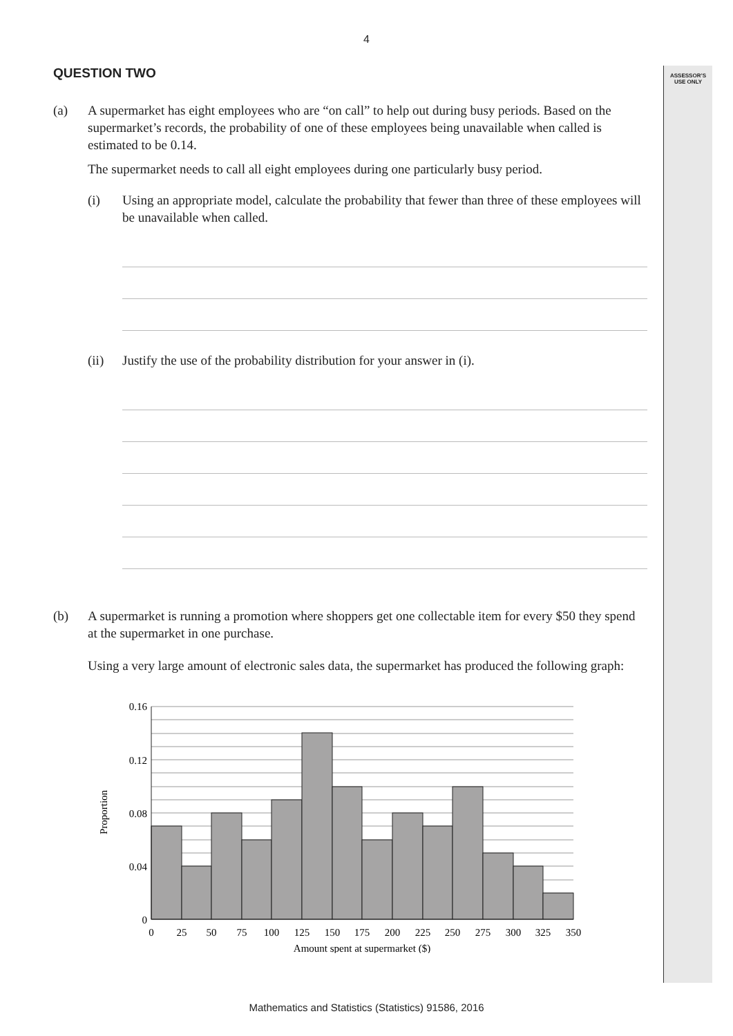4
ASSESSOR’S
USE ONLY
QUESTION TWO
(a) A supermarket has eight employees who are “on call” to help out during busy periods. Based on the supermarket’s records, the probability of one of these employees being unavailable when called is estimated to be 0.14.
The supermarket needs to call all eight employees during one particularly busy period.
(i) Using an appropriate model, calculate the probability that fewer than three of these employees will be unavailable when called.
(ii) Justify the use of the probability distribution for your answer in (i).
(b) A supermarket is running a promotion where shoppers get one collectable item for every $50 they spend at the supermarket in one purchase.
Using a very large amount of electronic sales data, the supermarket has produced the following graph:
0.16
0.12
0.08
0.04
0
0
25
50
75
100
125
150
175
200
225
250
275
300
325
350
Amount spent at supermarket ($)
Proportion
Mathematics and Statistics (Statistics) 91586, 2016